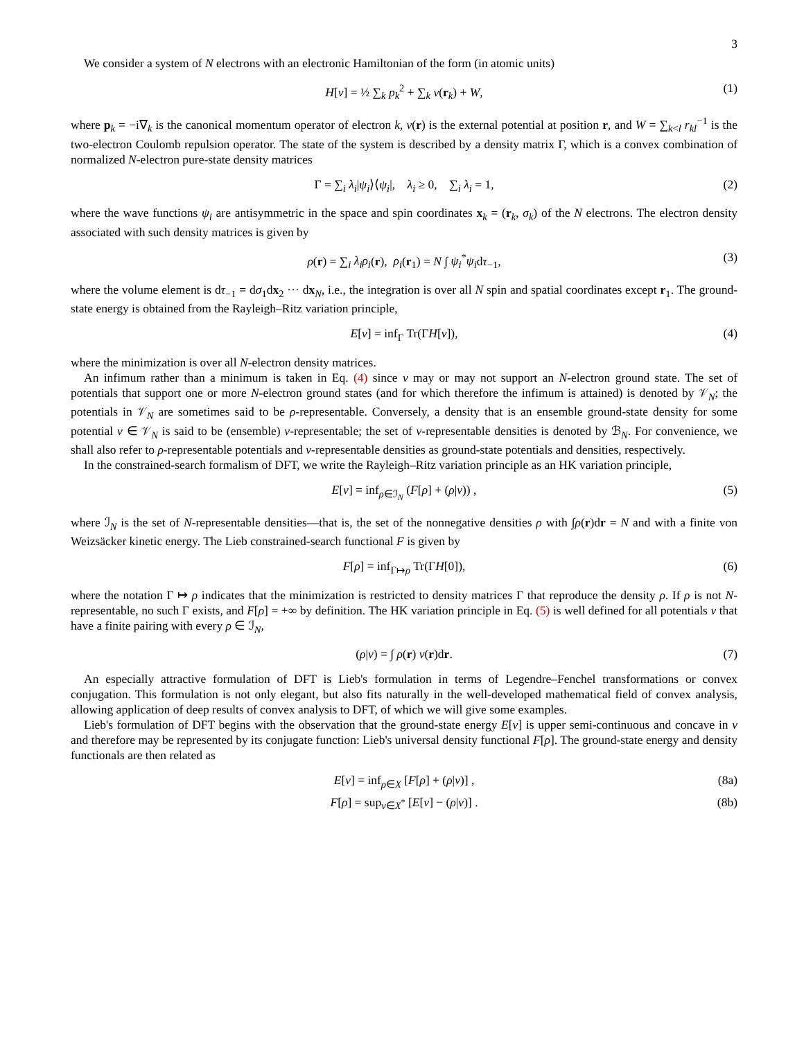3
We consider a system of N electrons with an electronic Hamiltonian of the form (in atomic units)
H[v] = ½ ∑<sub>k</sub> p<sub>k</sub><sup>2</sup> + ∑<sub>k</sub> v(r<sub>k</sub>) + W, (1)
where p<sub>k</sub> = −i∇<sub>k</sub> is the canonical momentum operator of electron k, v(r) is the external potential at position r, and W = ∑<sub>k<l</sub> r<sub>kl</sub><sup>−1</sup> is the two-electron Coulomb repulsion operator. The state of the system is described by a density matrix Γ, which is a convex combination of normalized N-electron pure-state density matrices
Γ = ∑<sub>i</sub> λ<sub>i</sub>|ψ<sub>i</sub>⟩⟨ψ<sub>i</sub>|, λ<sub>i</sub> ≥ 0, ∑<sub>i</sub> λ<sub>i</sub> = 1, (2)
where the wave functions ψ<sub>i</sub> are antisymmetric in the space and spin coordinates x<sub>k</sub> = (r<sub>k</sub>, σ<sub>k</sub>) of the N electrons. The electron density associated with such density matrices is given by
ρ(r) = ∑<sub>i</sub> λ<sub>i</sub>ρ<sub>i</sub>(r), ρ<sub>i</sub>(r<sub>1</sub>) = N ∫ ψ<sub>i</sub><sup>*</sup>ψ<sub>i</sub>dτ<sub>−1</sub>, (3)
where the volume element is dτ<sub>−1</sub> = dσ<sub>1</sub>dx<sub>2</sub> ··· dx<sub>N</sub>, i.e., the integration is over all N spin and spatial coordinates except r<sub>1</sub>. The ground-state energy is obtained from the Rayleigh–Ritz variation principle,
E[v] = inf<sub>Γ</sub> Tr(ΓH[v]), (4)
where the minimization is over all N-electron density matrices.
An infimum rather than a minimum is taken in Eq. (4) since v may or may not support an N-electron ground state. The set of potentials that support one or more N-electron ground states (and for which therefore the infimum is attained) is denoted by 𝒱<sub>N</sub>; the potentials in 𝒱<sub>N</sub> are sometimes said to be ρ-representable. Conversely, a density that is an ensemble ground-state density for some potential v ∈ 𝒱<sub>N</sub> is said to be (ensemble) v-representable; the set of v-representable densities is denoted by ℬ<sub>N</sub>. For convenience, we shall also refer to ρ-representable potentials and v-representable densities as ground-state potentials and densities, respectively.
In the constrained-search formalism of DFT, we write the Rayleigh–Ritz variation principle as an HK variation principle,
E[v] = inf<sub>ρ∈ℐ<sub>N</sub></sub> (F[ρ] + (ρ|v)) , (5)
where ℐ<sub>N</sub> is the set of N-representable densities—that is, the set of the nonnegative densities ρ with ∫ρ(r)dr = N and with a finite von Weizsäcker kinetic energy. The Lieb constrained-search functional F is given by
F[ρ] = inf<sub>Γ↦ρ</sub> Tr(ΓH[0]), (6)
where the notation Γ ↦ ρ indicates that the minimization is restricted to density matrices Γ that reproduce the density ρ. If ρ is not N-representable, no such Γ exists, and F[ρ] = +∞ by definition. The HK variation principle in Eq. (5) is well defined for all potentials v that have a finite pairing with every ρ ∈ ℐ<sub>N</sub>,
(ρ|v) = ∫ ρ(r) v(r)dr. (7)
An especially attractive formulation of DFT is Lieb's formulation in terms of Legendre–Fenchel transformations or convex conjugation. This formulation is not only elegant, but also fits naturally in the well-developed mathematical field of convex analysis, allowing application of deep results of convex analysis to DFT, of which we will give some examples.
Lieb's formulation of DFT begins with the observation that the ground-state energy E[v] is upper semi-continuous and concave in v and therefore may be represented by its conjugate function: Lieb's universal density functional F[ρ]. The ground-state energy and density functionals are then related as
E[v] = inf<sub>ρ∈X</sub> [F[ρ] + (ρ|v)] , (8a)
F[ρ] = sup<sub>v∈X<sup>*</sup></sub> [E[v] − (ρ|v)] . (8b)